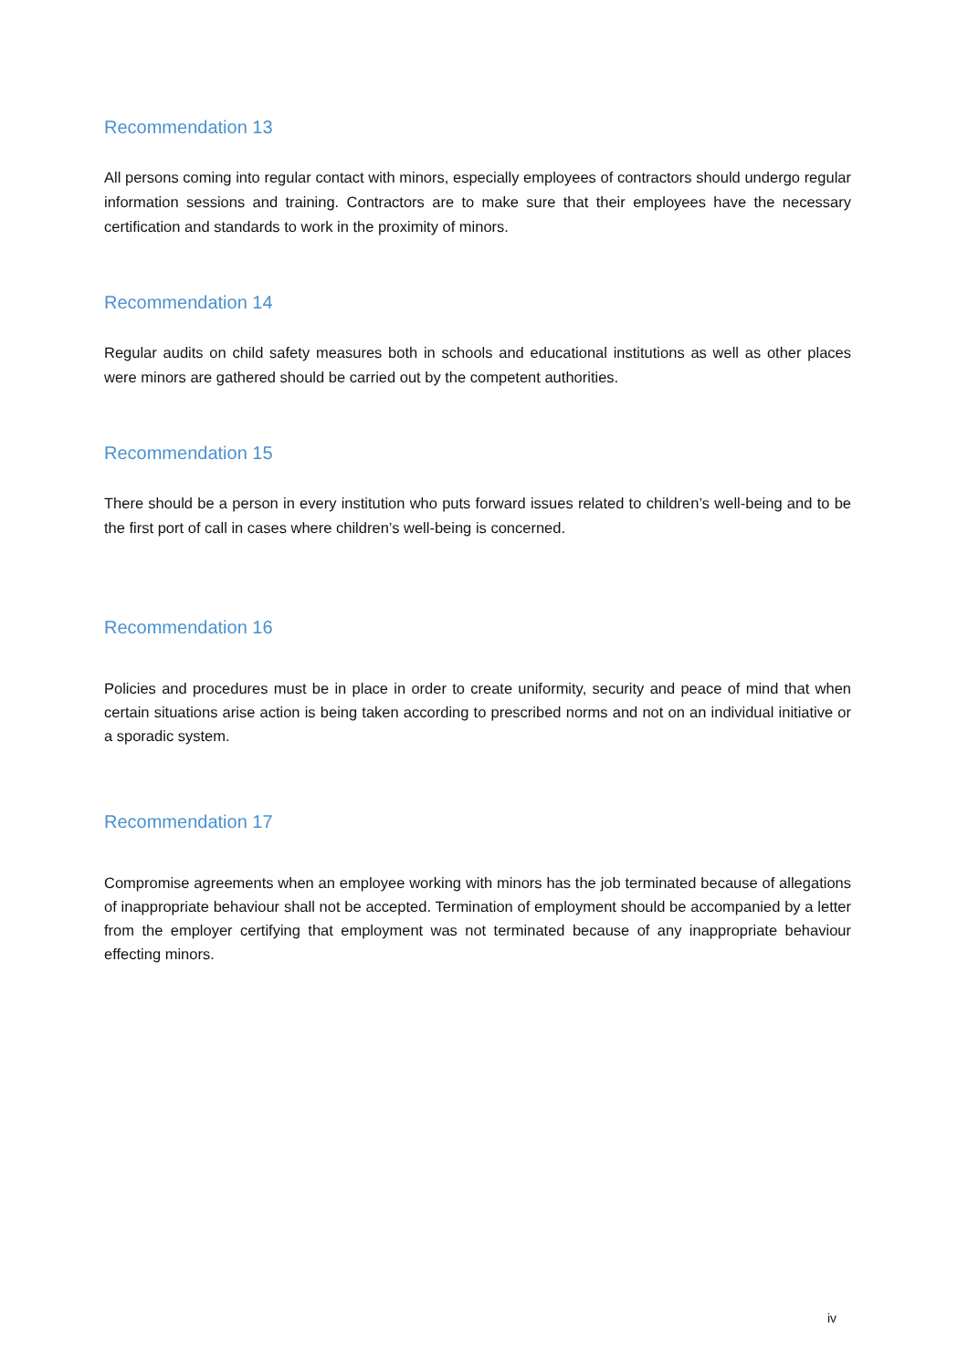Recommendation 13
All persons coming into regular contact with minors, especially employees of contractors should undergo regular information sessions and training. Contractors are to make sure that their employees have the necessary certification and standards to work in the proximity of minors.
Recommendation 14
Regular audits on child safety measures both in schools and educational institutions as well as other places were minors are gathered should be carried out by the competent authorities.
Recommendation 15
There should be a person in every institution who puts forward issues related to children’s well-being and to be the first port of call in cases where children’s well-being is concerned.
Recommendation 16
Policies and procedures must be in place in order to create uniformity, security and peace of mind that when certain situations arise action is being taken according to prescribed norms and not on an individual initiative or a sporadic system.
Recommendation 17
Compromise agreements when an employee working with minors has the job terminated because of allegations of inappropriate behaviour shall not be accepted. Termination of employment should be accompanied by a letter from the employer certifying that employment was not terminated because of any inappropriate behaviour effecting minors.
iv